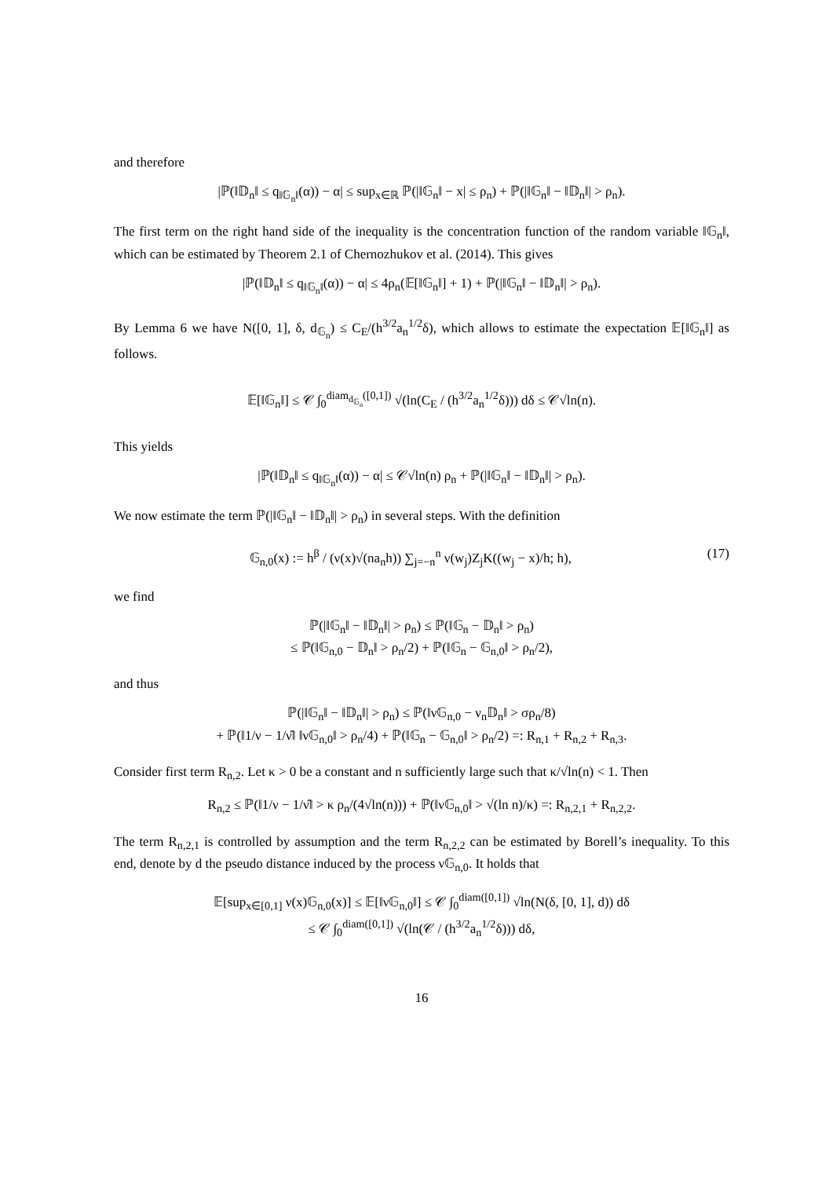and therefore
|ℙ(‖𝔻<sub>n</sub>‖ ≤ q<sub>‖𝔾<sub>n</sub>‖</sub>(α)) − α| ≤ sup<sub>x∈ℝ</sub> ℙ(|‖𝔾<sub>n</sub>‖ − x| ≤ ρ<sub>n</sub>) + ℙ(|‖𝔾<sub>n</sub>‖ − ‖𝔻<sub>n</sub>‖| > ρ<sub>n</sub>).
The first term on the right hand side of the inequality is the concentration function of the random variable ‖𝔾<sub>n</sub>‖, which can be estimated by Theorem 2.1 of Chernozhukov et al. (2014). This gives
|ℙ(‖𝔻<sub>n</sub>‖ ≤ q<sub>‖𝔾<sub>n</sub>‖</sub>(α)) − α| ≤ 4ρ<sub>n</sub>(𝔼[‖𝔾<sub>n</sub>‖] + 1) + ℙ(|‖𝔾<sub>n</sub>‖ − ‖𝔻<sub>n</sub>‖| > ρ<sub>n</sub>).
By Lemma 6 we have N([0, 1], δ, d<sub>𝔾<sub>n</sub></sub>) ≤ C<sub>E</sub>/(h<sup>3/2</sup>a<sub>n</sub><sup>1/2</sup>δ), which allows to estimate the expectation 𝔼[‖𝔾<sub>n</sub>‖] as follows.
𝔼[‖𝔾<sub>n</sub>‖] ≤ 𝒞 ∫<sub>0</sub><sup>diam<sub>d<sub>𝔾<sub>n</sub></sub></sub>([0,1])</sup> √(ln(C<sub>E</sub> / (h<sup>3/2</sup>a<sub>n</sub><sup>1/2</sup>δ))) dδ ≤ 𝒞√ln(n).
This yields
|ℙ(‖𝔻<sub>n</sub>‖ ≤ q<sub>‖𝔾<sub>n</sub>‖</sub>(α)) − α| ≤ 𝒞√ln(n) ρ<sub>n</sub> + ℙ(|‖𝔾<sub>n</sub>‖ − ‖𝔻<sub>n</sub>‖| > ρ<sub>n</sub>).
We now estimate the term ℙ(|‖𝔾<sub>n</sub>‖ − ‖𝔻<sub>n</sub>‖| > ρ<sub>n</sub>) in several steps. With the definition
𝔾<sub>n,0</sub>(x) := h<sup>β</sup> / (ν(x)√(na<sub>n</sub>h)) ∑<sub>j=−n</sub><sup>n</sup> ν(w<sub>j</sub>)Z<sub>j</sub>K((w<sub>j</sub> − x)/h; h), (17)
we find
ℙ(|‖𝔾<sub>n</sub>‖ − ‖𝔻<sub>n</sub>‖| > ρ<sub>n</sub>) ≤ ℙ(‖𝔾<sub>n</sub> − 𝔻<sub>n</sub>‖ > ρ<sub>n</sub>)
≤ ℙ(‖𝔾<sub>n,0</sub> − 𝔻<sub>n</sub>‖ > ρ<sub>n</sub>/2) + ℙ(‖𝔾<sub>n</sub> − 𝔾<sub>n,0</sub>‖ > ρ<sub>n</sub>/2),
and thus
ℙ(|‖𝔾<sub>n</sub>‖ − ‖𝔻<sub>n</sub>‖| > ρ<sub>n</sub>) ≤ ℙ(‖ν𝔾<sub>n,0</sub> − ν<sub>n</sub>𝔻<sub>n</sub>‖ > σρ<sub>n</sub>/8)
+ ℙ(‖1/ν − 1/ν̂‖ ‖ν𝔾<sub>n,0</sub>‖ > ρ<sub>n</sub>/4) + ℙ(‖𝔾<sub>n</sub> − 𝔾<sub>n,0</sub>‖ > ρ<sub>n</sub>/2) =: R<sub>n,1</sub> + R<sub>n,2</sub> + R<sub>n,3</sub>.
Consider first term R<sub>n,2</sub>. Let κ > 0 be a constant and n sufficiently large such that κ/√ln(n) < 1. Then
R<sub>n,2</sub> ≤ ℙ(‖1/ν − 1/ν̂‖ > κ ρ<sub>n</sub>/(4√ln(n))) + ℙ(‖ν𝔾<sub>n,0</sub>‖ > √(ln n)/κ) =: R<sub>n,2,1</sub> + R<sub>n,2,2</sub>.
The term R<sub>n,2,1</sub> is controlled by assumption and the term R<sub>n,2,2</sub> can be estimated by Borell’s inequality. To this end, denote by d the pseudo distance induced by the process ν𝔾<sub>n,0</sub>. It holds that
𝔼[sup<sub>x∈[0,1]</sub> ν(x)𝔾<sub>n,0</sub>(x)] ≤ 𝔼[‖ν𝔾<sub>n,0</sub>‖] ≤ 𝒞 ∫<sub>0</sub><sup>diam([0,1])</sup> √ln(N(δ, [0, 1], d)) dδ
≤ 𝒞 ∫<sub>0</sub><sup>diam([0,1])</sup> √(ln(𝒞 / (h<sup>3/2</sup>a<sub>n</sub><sup>1/2</sup>δ))) dδ,
16